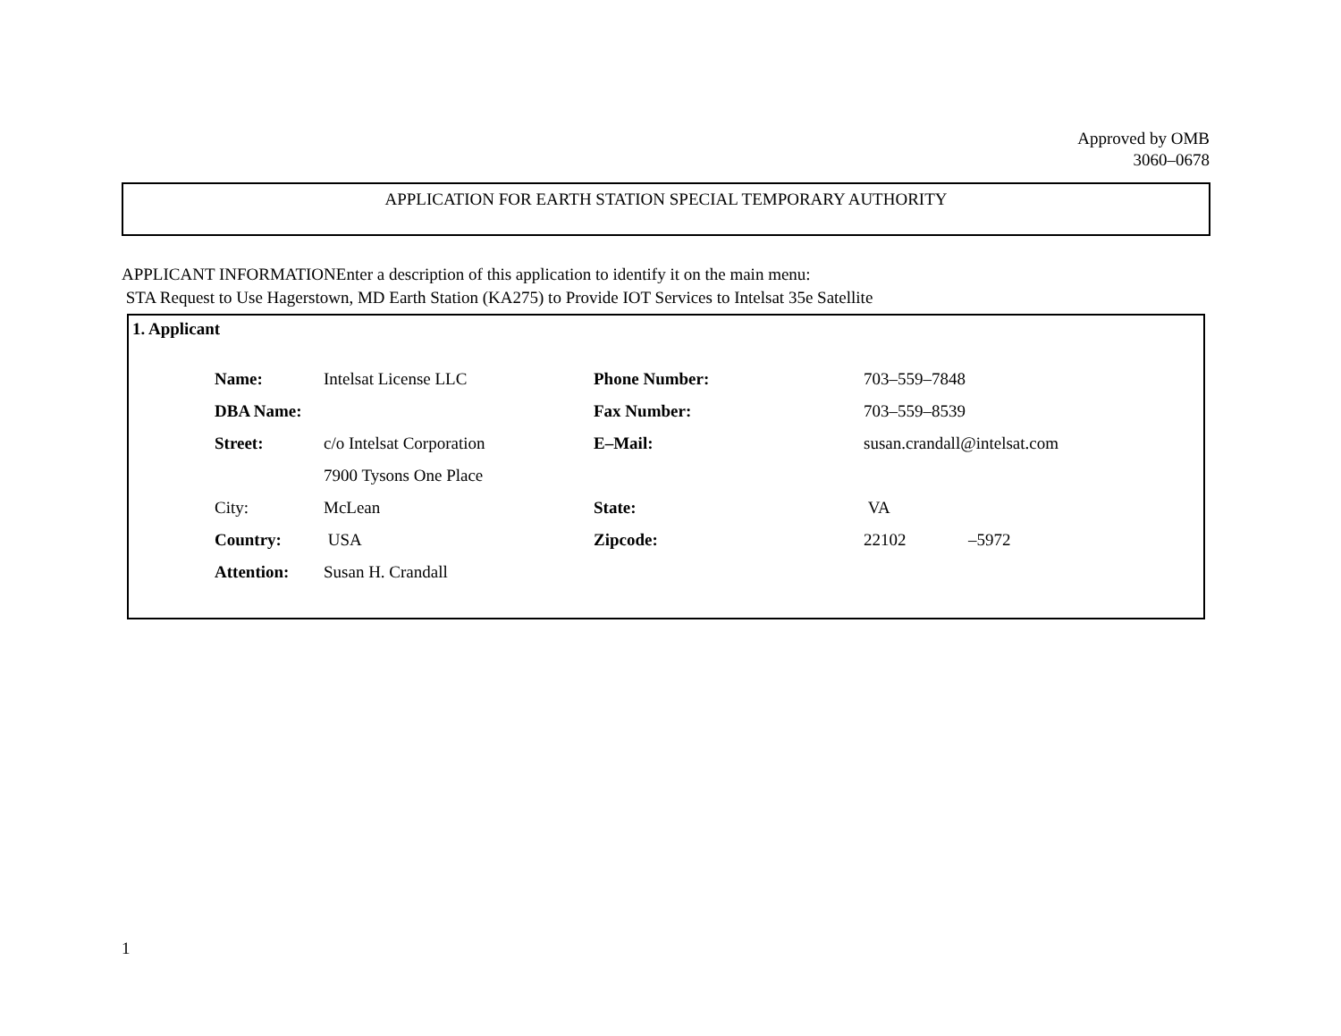Approved by OMB
3060–0678
APPLICATION FOR EARTH STATION SPECIAL TEMPORARY AUTHORITY
APPLICANT INFORMATIONEnter a description of this application to identify it on the main menu:
STA Request to Use Hagerstown, MD Earth Station (KA275) to Provide IOT Services to Intelsat 35e Satellite
1. Applicant
| Name: | Intelsat License LLC | Phone Number: | 703–559–7848 | |
| DBA Name: | | Fax Number: | 703–559–8539 | |
| Street: | c/o Intelsat Corporation | E–Mail: | susan.crandall@intelsat.com | |
| | 7900 Tysons One Place | | | |
| City: | McLean | State: | VA | |
| Country: | USA | Zipcode: | 22102 | –5972 |
| Attention: | Susan H. Crandall | | | |
1